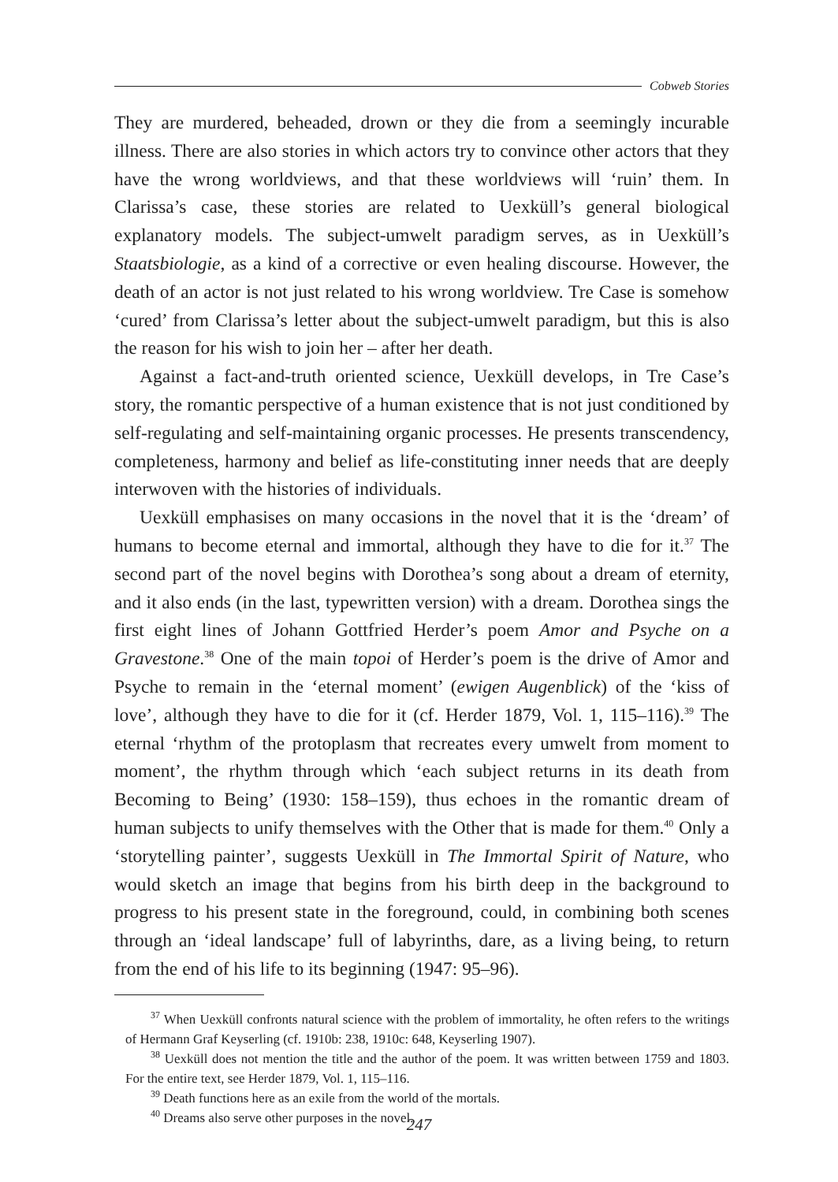Cobweb Stories
They are murdered, beheaded, drown or they die from a seemingly incurable illness. There are also stories in which actors try to convince other actors that they have the wrong worldviews, and that these worldviews will ‘ruin’ them. In Clarissa’s case, these stories are related to Uexküll’s general biological explanatory models. The subject-umwelt paradigm serves, as in Uexküll’s Staatsbiologie, as a kind of a corrective or even healing discourse. However, the death of an actor is not just related to his wrong worldview. Tre Case is somehow ‘cured’ from Clarissa’s letter about the subject-umwelt paradigm, but this is also the reason for his wish to join her – after her death.
Against a fact-and-truth oriented science, Uexküll develops, in Tre Case’s story, the romantic perspective of a human existence that is not just conditioned by self-regulating and self-maintaining organic processes. He presents transcendency, completeness, harmony and belief as life-constituting inner needs that are deeply interwoven with the histories of individuals.
Uexküll emphasises on many occasions in the novel that it is the ‘dream’ of humans to become eternal and immortal, although they have to die for it.<sup>37</sup> The second part of the novel begins with Dorothea’s song about a dream of eternity, and it also ends (in the last, typewritten version) with a dream. Dorothea sings the first eight lines of Johann Gottfried Herder’s poem Amor and Psyche on a Gravestone.<sup>38</sup> One of the main topoi of Herder’s poem is the drive of Amor and Psyche to remain in the ‘eternal moment’ (ewigen Augenblick) of the ‘kiss of love’, although they have to die for it (cf. Herder 1879, Vol. 1, 115–116).<sup>39</sup> The eternal ‘rhythm of the protoplasm that recreates every umwelt from moment to moment’, the rhythm through which ‘each subject returns in its death from Becoming to Being’ (1930: 158–159), thus echoes in the romantic dream of human subjects to unify themselves with the Other that is made for them.<sup>40</sup> Only a ‘storytelling painter’, suggests Uexküll in The Immortal Spirit of Nature, who would sketch an image that begins from his birth deep in the background to progress to his present state in the foreground, could, in combining both scenes through an ‘ideal landscape’ full of labyrinths, dare, as a living being, to return from the end of his life to its beginning (1947: 95–96).
<sup>37</sup> When Uexküll confronts natural science with the problem of immortality, he often refers to the writings of Hermann Graf Keyserling (cf. 1910b: 238, 1910c: 648, Keyserling 1907).
<sup>38</sup> Uexküll does not mention the title and the author of the poem. It was written between 1759 and 1803. For the entire text, see Herder 1879, Vol. 1, 115–116.
<sup>39</sup> Death functions here as an exile from the world of the mortals.
<sup>40</sup> Dreams also serve other purposes in the novel.
247